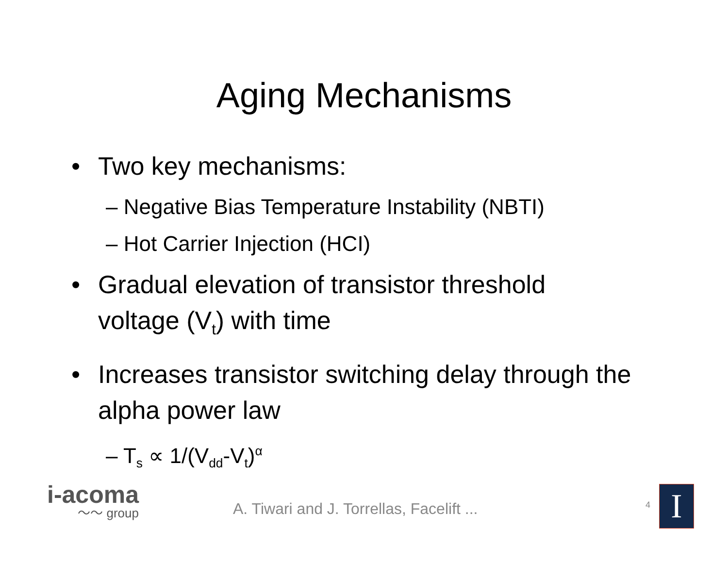Aging Mechanisms
• Two key mechanisms:
– Negative Bias Temperature Instability (NBTI)
– Hot Carrier Injection (HCI)
• Gradual elevation of transistor threshold voltage (V<sub>t</sub>) with time
• Increases transistor switching delay through the alpha power law
– T<sub>s</sub> ∝ 1/(V<sub>dd</sub>-V<sub>t</sub>)<sup>α</sup>
i-acoma
〜〜 group
A. Tiwari and J. Torrellas, Facelift ...
4 I